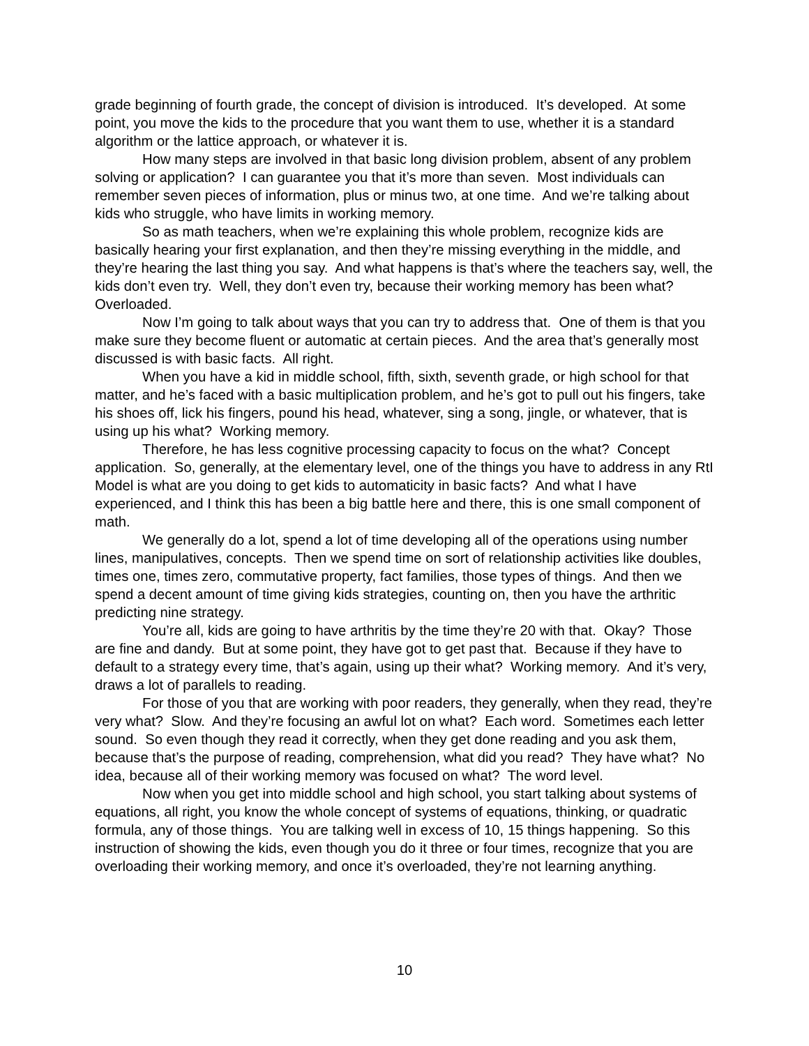grade beginning of fourth grade, the concept of division is introduced. It’s developed. At some point, you move the kids to the procedure that you want them to use, whether it is a standard algorithm or the lattice approach, or whatever it is.
How many steps are involved in that basic long division problem, absent of any problem solving or application? I can guarantee you that it’s more than seven. Most individuals can remember seven pieces of information, plus or minus two, at one time. And we’re talking about kids who struggle, who have limits in working memory.
So as math teachers, when we’re explaining this whole problem, recognize kids are basically hearing your first explanation, and then they’re missing everything in the middle, and they’re hearing the last thing you say. And what happens is that’s where the teachers say, well, the kids don’t even try. Well, they don’t even try, because their working memory has been what? Overloaded.
Now I’m going to talk about ways that you can try to address that. One of them is that you make sure they become fluent or automatic at certain pieces. And the area that’s generally most discussed is with basic facts. All right.
When you have a kid in middle school, fifth, sixth, seventh grade, or high school for that matter, and he’s faced with a basic multiplication problem, and he’s got to pull out his fingers, take his shoes off, lick his fingers, pound his head, whatever, sing a song, jingle, or whatever, that is using up his what? Working memory.
Therefore, he has less cognitive processing capacity to focus on the what? Concept application. So, generally, at the elementary level, one of the things you have to address in any RtI Model is what are you doing to get kids to automaticity in basic facts? And what I have experienced, and I think this has been a big battle here and there, this is one small component of math.
We generally do a lot, spend a lot of time developing all of the operations using number lines, manipulatives, concepts. Then we spend time on sort of relationship activities like doubles, times one, times zero, commutative property, fact families, those types of things. And then we spend a decent amount of time giving kids strategies, counting on, then you have the arthritic predicting nine strategy.
You’re all, kids are going to have arthritis by the time they’re 20 with that. Okay? Those are fine and dandy. But at some point, they have got to get past that. Because if they have to default to a strategy every time, that’s again, using up their what? Working memory. And it’s very, draws a lot of parallels to reading.
For those of you that are working with poor readers, they generally, when they read, they’re very what? Slow. And they’re focusing an awful lot on what? Each word. Sometimes each letter sound. So even though they read it correctly, when they get done reading and you ask them, because that’s the purpose of reading, comprehension, what did you read? They have what? No idea, because all of their working memory was focused on what? The word level.
Now when you get into middle school and high school, you start talking about systems of equations, all right, you know the whole concept of systems of equations, thinking, or quadratic formula, any of those things. You are talking well in excess of 10, 15 things happening. So this instruction of showing the kids, even though you do it three or four times, recognize that you are overloading their working memory, and once it’s overloaded, they’re not learning anything.
10